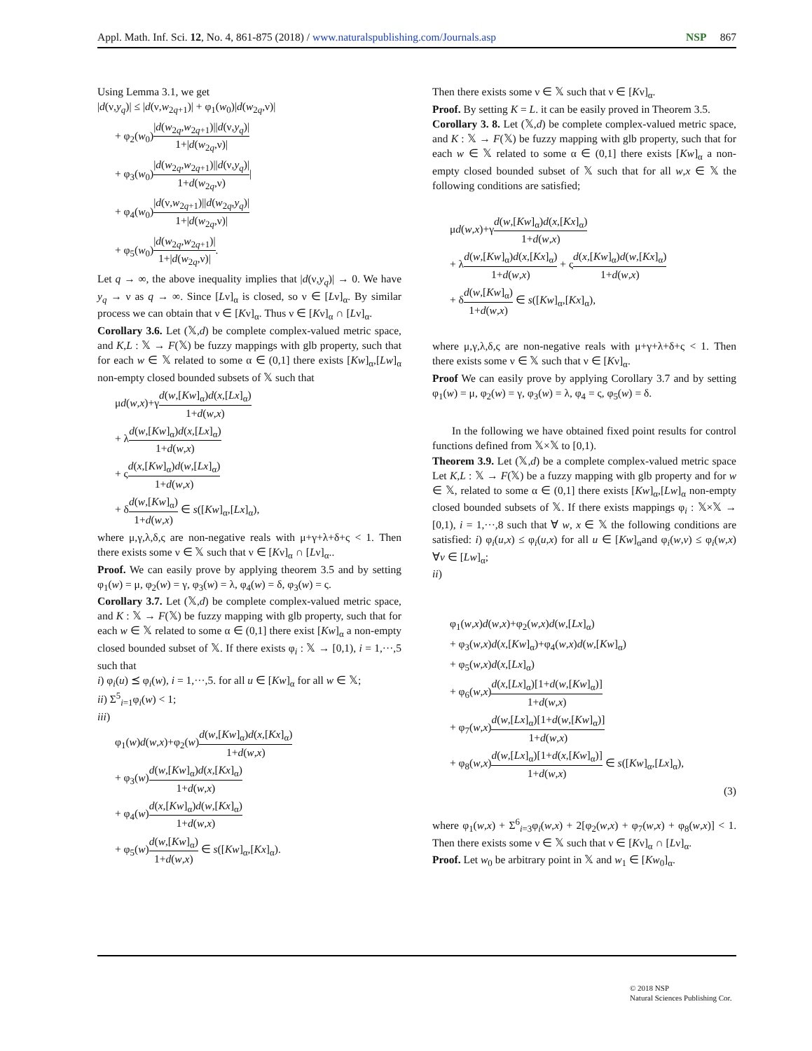Appl. Math. Inf. Sci. 12, No. 4, 861-875 (2018) / www.naturalspublishing.com/Journals.asp NSP 867
Using Lemma 3.1, we get
|d(ν,y<sub>q</sub>)| ≤ |d(ν,w<sub>2q+1</sub>)| + φ<sub>1</sub>(w<sub>0</sub>)|d(w<sub>2q</sub>,ν)|
+ φ<sub>2</sub>(w<sub>0</sub>)|d(w<sub>2q</sub>,w<sub>2q+1</sub>)||d(ν,y<sub>q</sub>)| 1+|d(w<sub>2q</sub>,ν)|
+ φ<sub>3</sub>(w<sub>0</sub>)|d(w<sub>2q</sub>,w<sub>2q+1</sub>)||d(ν,y<sub>q</sub>)| 1+d(w<sub>2q</sub>,ν)|
+ φ<sub>4</sub>(w<sub>0</sub>)|d(ν,w<sub>2q+1</sub>)||d(w<sub>2q</sub>,y<sub>q</sub>)| 1+|d(w<sub>2q</sub>,ν)|
+ φ<sub>5</sub>(w<sub>0</sub>)|d(w<sub>2q</sub>,w<sub>2q+1</sub>)| 1+|d(w<sub>2q</sub>,ν)|.
Let q → ∞, the above inequality implies that |d(ν,y<sub>q</sub>)| → 0. We have y<sub>q</sub> → ν as q → ∞. Since [Lν]<sub>α</sub> is closed, so ν ∈ [Lν]<sub>α</sub>. By similar process we can obtain that ν ∈ [Kν]<sub>α</sub>. Thus ν ∈ [Kν]<sub>α</sub> ∩ [Lν]<sub>α</sub>.
Corollary 3.6. Let (𝕏,d) be complete complex-valued metric space, and K,L : 𝕏 → F(𝕏) be fuzzy mappings with glb property, such that for each w ∈ 𝕏 related to some α ∈ (0,1] there exists [Kw]<sub>α</sub>,[Lw]<sub>α</sub> non-empty closed bounded subsets of 𝕏 such that
μd(w,x)+γd(w,[Kw]<sub>α</sub>)d(x,[Lx]<sub>α</sub>) 1+d(w,x)
+ λd(w,[Kw]<sub>α</sub>)d(x,[Lx]<sub>α</sub>) 1+d(w,x)
+ ςd(x,[Kw]<sub>α</sub>)d(w,[Lx]<sub>α</sub>) 1+d(w,x)
+ δd(w,[Kw]<sub>α</sub>) 1+d(w,x) ∈ s([Kw]<sub>α</sub>,[Lx]<sub>α</sub>),
where μ,γ,λ,δ,ς are non-negative reals with μ+γ+λ+δ+ς < 1. Then there exists some ν ∈ 𝕏 such that ν ∈ [Kν]<sub>α</sub> ∩ [Lν]<sub>α</sub>..
Proof. We can easily prove by applying theorem 3.5 and by setting φ<sub>1</sub>(w) = μ, φ<sub>2</sub>(w) = γ, φ<sub>3</sub>(w) = λ, φ<sub>4</sub>(w) = δ, φ<sub>3</sub>(w) = ς.
Corollary 3.7. Let (𝕏,d) be complete complex-valued metric space, and K : 𝕏 → F(𝕏) be fuzzy mapping with glb property, such that for each w ∈ 𝕏 related to some α ∈ (0,1] there exist [Kw]<sub>α</sub> a non-empty closed bounded subset of 𝕏. If there exists φ<sub>i</sub> : 𝕏 → [0,1), i = 1,···,5 such that
i) φ<sub>i</sub>(u) ⪯ φ<sub>i</sub>(w), i = 1,···,5. for all u ∈ [Kw]<sub>α</sub> for all w ∈ 𝕏;
ii) Σ<sup>5</sup><sub>i=1</sub>φ<sub>i</sub>(w) < 1;
iii)
φ<sub>1</sub>(w)d(w,x)+φ<sub>2</sub>(w)d(w,[Kw]<sub>α</sub>)d(x,[Kx]<sub>α</sub>) 1+d(w,x)
+ φ<sub>3</sub>(w)d(w,[Kw]<sub>α</sub>)d(x,[Kx]<sub>α</sub>) 1+d(w,x)
+ φ<sub>4</sub>(w)d(x,[Kw]<sub>α</sub>)d(w,[Kx]<sub>α</sub>) 1+d(w,x)
+ φ<sub>5</sub>(w)d(w,[Kw]<sub>α</sub>) 1+d(w,x) ∈ s([Kw]<sub>α</sub>,[Kx]<sub>α</sub>).
Then there exists some ν ∈ 𝕏 such that ν ∈ [Kν]<sub>α</sub>.
Proof. By setting K = L. it can be easily proved in Theorem 3.5.
Corollary 3. 8. Let (𝕏,d) be complete complex-valued metric space, and K : 𝕏 → F(𝕏) be fuzzy mapping with glb property, such that for each w ∈ 𝕏 related to some α ∈ (0,1] there exists [Kw]<sub>α</sub> a non-empty closed bounded subset of 𝕏 such that for all w,x ∈ 𝕏 the following conditions are satisfied;
μd(w,x)+γd(w,[Kw]<sub>α</sub>)d(x,[Kx]<sub>α</sub>) 1+d(w,x)
+ λd(w,[Kw]<sub>α</sub>)d(x,[Kx]<sub>α</sub>) 1+d(w,x) + ςd(x,[Kw]<sub>α</sub>)d(w,[Kx]<sub>α</sub>) 1+d(w,x)
+ δd(w,[Kw]<sub>α</sub>) 1+d(w,x) ∈ s([Kw]<sub>α</sub>,[Kx]<sub>α</sub>),
where μ,γ,λ,δ,ς are non-negative reals with μ+γ+λ+δ+ς < 1. Then there exists some ν ∈ 𝕏 such that ν ∈ [Kν]<sub>α</sub>.
Proof We can easily prove by applying Corollary 3.7 and by setting φ<sub>1</sub>(w) = μ, φ<sub>2</sub>(w) = γ, φ<sub>3</sub>(w) = λ, φ<sub>4</sub> = ς, φ<sub>5</sub>(w) = δ.
In the following we have obtained fixed point results for control functions defined from 𝕏×𝕏 to [0,1).
Theorem 3.9. Let (𝕏,d) be a complete complex-valued metric space Let K,L : 𝕏 → F(𝕏) be a fuzzy mapping with glb property and for w ∈ 𝕏, related to some α ∈ (0,1] there exists [Kw]<sub>α</sub>,[Lw]<sub>α</sub> non-empty closed bounded subsets of 𝕏. If there exists mappings φ<sub>i</sub> : 𝕏×𝕏 → [0,1), i = 1,···,8 such that ∀ w, x ∈ 𝕏 the following conditions are satisfied: i) φ<sub>i</sub>(u,x) ≤ φ<sub>i</sub>(u,x) for all u ∈ [Kw]<sub>α</sub>and φ<sub>i</sub>(w,v) ≤ φ<sub>i</sub>(w,x) ∀v ∈ [Lw]<sub>α</sub>;
ii)
φ<sub>1</sub>(w,x)d(w,x)+φ<sub>2</sub>(w,x)d(w,[Lx]<sub>α</sub>)
+ φ<sub>3</sub>(w,x)d(x,[Kw]<sub>α</sub>)+φ<sub>4</sub>(w,x)d(w,[Kw]<sub>α</sub>)
+ φ<sub>5</sub>(w,x)d(x,[Lx]<sub>α</sub>)
+ φ<sub>6</sub>(w,x)d(x,[Lx]<sub>α</sub>)[1+d(w,[Kw]<sub>α</sub>)] 1+d(w,x)
+ φ<sub>7</sub>(w,x)d(w,[Lx]<sub>α</sub>)[1+d(w,[Kw]<sub>α</sub>)] 1+d(w,x)
+ φ<sub>8</sub>(w,x)d(w,[Lx]<sub>α</sub>)[1+d(x,[Kw]<sub>α</sub>)] 1+d(w,x) ∈ s([Kw]<sub>α</sub>,[Lx]<sub>α</sub>),
(3)
where φ<sub>1</sub>(w,x) + Σ<sup>6</sup><sub>i=3</sub>φ<sub>i</sub>(w,x) + 2[φ<sub>2</sub>(w,x) + φ<sub>7</sub>(w,x) + φ<sub>8</sub>(w,x)] < 1. Then there exists some ν ∈ 𝕏 such that ν ∈ [Kν]<sub>α</sub> ∩ [Lν]<sub>α</sub>.
Proof. Let w<sub>0</sub> be arbitrary point in 𝕏 and w<sub>1</sub> ∈ [Kw<sub>0</sub>]<sub>α</sub>.
© 2018 NSP
Natural Sciences Publishing Cor.